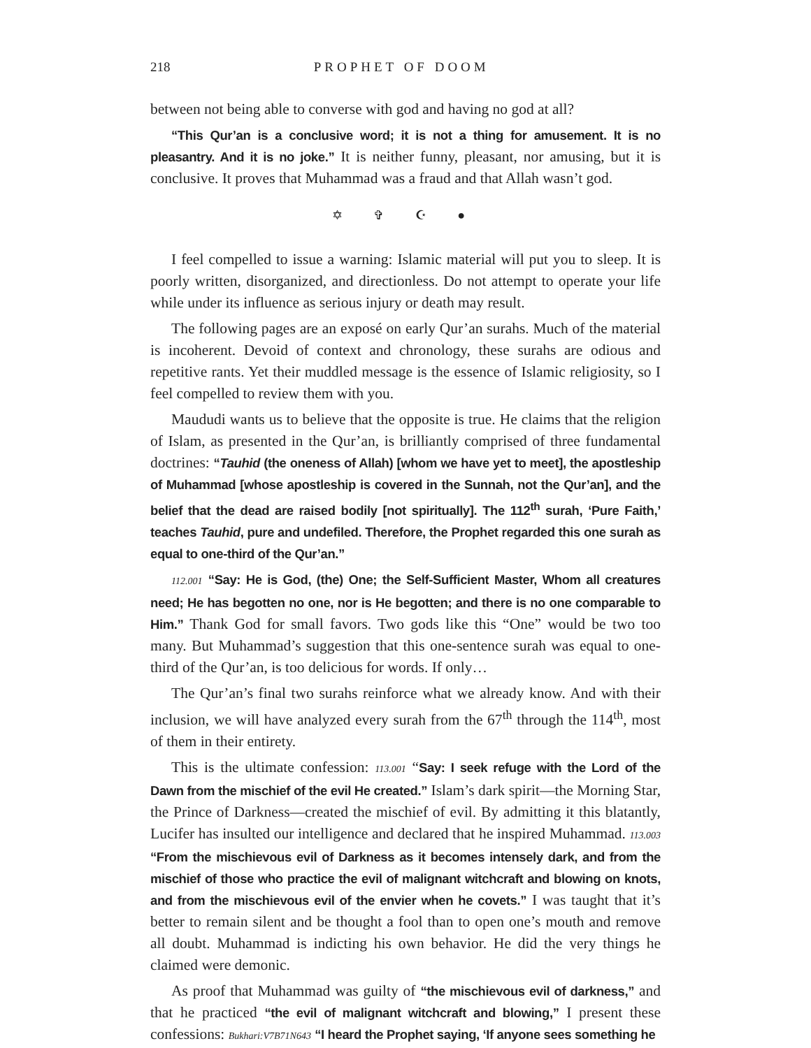218 PROPHET OF DOOM
between not being able to converse with god and having no god at all?
“This Qur’an is a conclusive word; it is not a thing for amusement. It is no pleasantry. And it is no joke.” It is neither funny, pleasant, nor amusing, but it is conclusive. It proves that Muhammad was a fraud and that Allah wasn’t god.
✡ ✞ ☪ ●
I feel compelled to issue a warning: Islamic material will put you to sleep. It is poorly written, disorganized, and directionless. Do not attempt to operate your life while under its influence as serious injury or death may result.
The following pages are an exposé on early Qur’an surahs. Much of the material is incoherent. Devoid of context and chronology, these surahs are odious and repetitive rants. Yet their muddled message is the essence of Islamic religiosity, so I feel compelled to review them with you.
Maududi wants us to believe that the opposite is true. He claims that the religion of Islam, as presented in the Qur’an, is brilliantly comprised of three fundamental doctrines: “Tauhid (the oneness of Allah) [whom we have yet to meet], the apostleship of Muhammad [whose apostleship is covered in the Sunnah, not the Qur’an], and the belief that the dead are raised bodily [not spiritually]. The 112<sup>th</sup> surah, ‘Pure Faith,’ teaches Tauhid, pure and undefiled. Therefore, the Prophet regarded this one surah as equal to one-third of the Qur’an.”
112.001 “Say: He is God, (the) One; the Self-Sufficient Master, Whom all creatures need; He has begotten no one, nor is He begotten; and there is no one comparable to Him.” Thank God for small favors. Two gods like this “One” would be two too many. But Muhammad’s suggestion that this one-sentence surah was equal to one-third of the Qur’an, is too delicious for words. If only…
The Qur’an’s final two surahs reinforce what we already know. And with their inclusion, we will have analyzed every surah from the 67<sup>th</sup> through the 114<sup>th</sup>, most of them in their entirety.
This is the ultimate confession: 113.001 “Say: I seek refuge with the Lord of the Dawn from the mischief of the evil He created.” Islam’s dark spirit—the Morning Star, the Prince of Darkness—created the mischief of evil. By admitting it this blatantly, Lucifer has insulted our intelligence and declared that he inspired Muhammad. 113.003 “From the mischievous evil of Darkness as it becomes intensely dark, and from the mischief of those who practice the evil of malignant witchcraft and blowing on knots, and from the mischievous evil of the envier when he covets.” I was taught that it’s better to remain silent and be thought a fool than to open one’s mouth and remove all doubt. Muhammad is indicting his own behavior. He did the very things he claimed were demonic.
As proof that Muhammad was guilty of “the mischievous evil of darkness,” and that he practiced “the evil of malignant witchcraft and blowing,” I present these confessions: Bukhari:V7B71N643 “I heard the Prophet saying, ‘If anyone sees something he